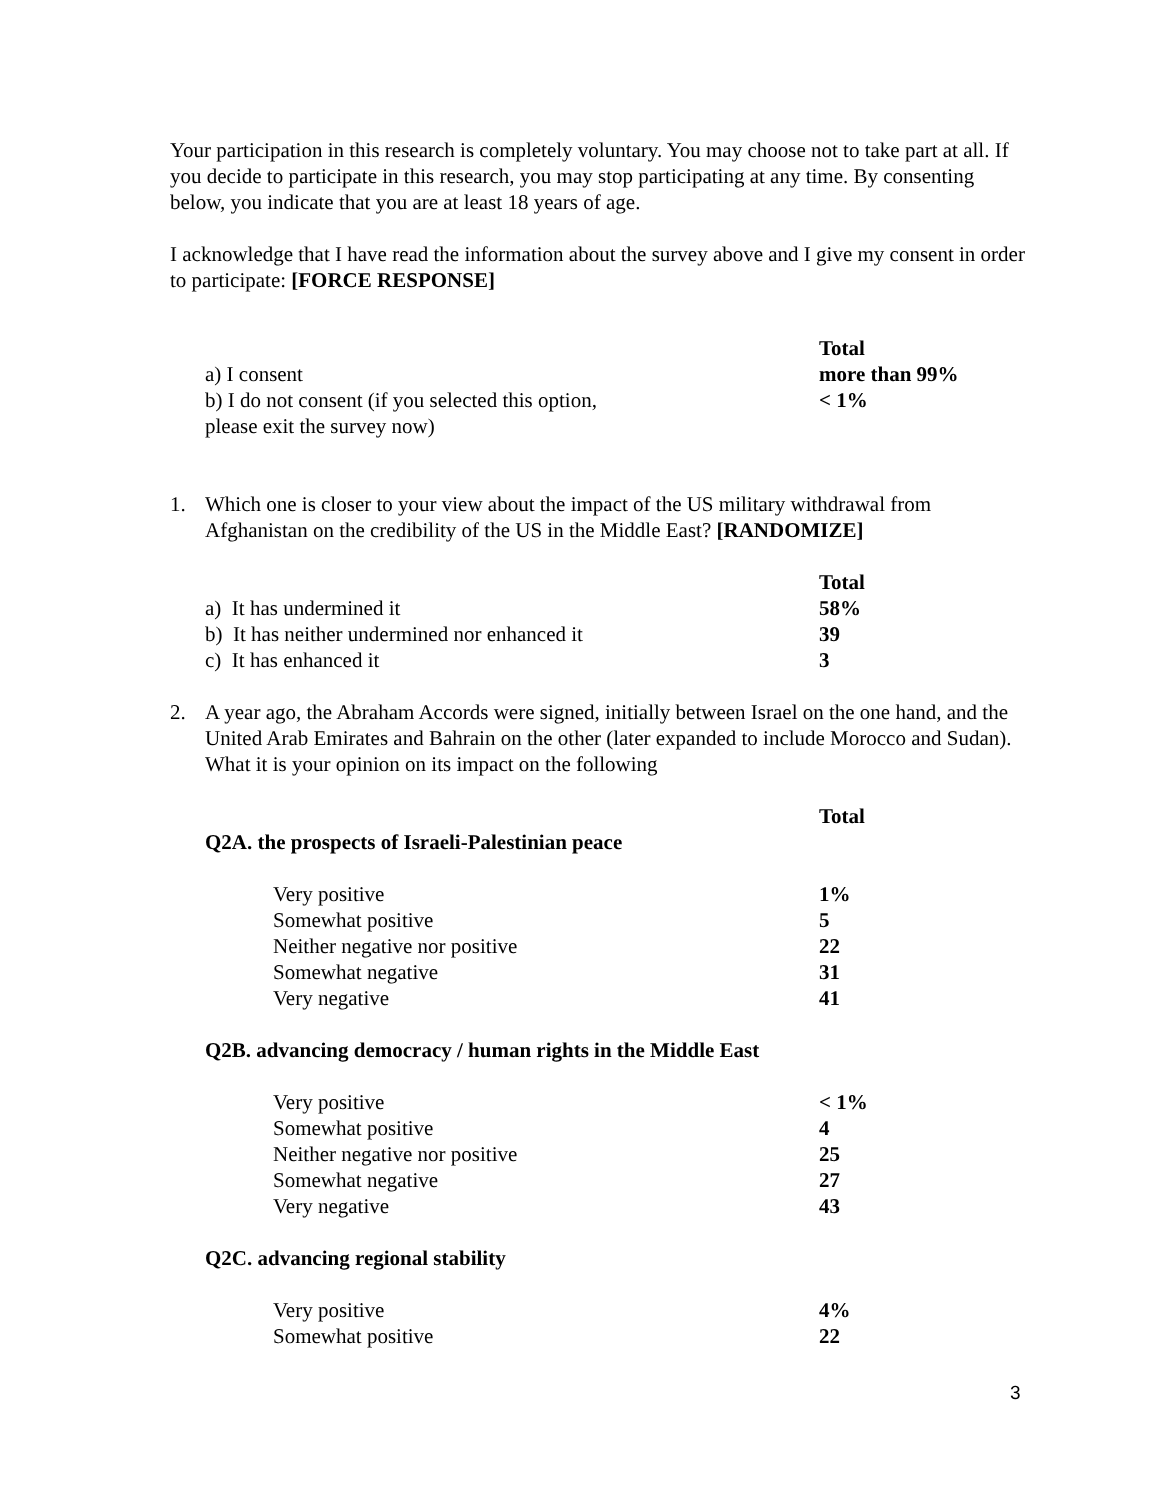Your participation in this research is completely voluntary. You may choose not to take part at all. If you decide to participate in this research, you may stop participating at any time. By consenting below, you indicate that you are at least 18 years of age.
I acknowledge that I have read the information about the survey above and I give my consent in order to participate: [FORCE RESPONSE]
| | Total |
| a) I consent | more than 99% |
| b) I do not consent (if you selected this option, please exit the survey now) | < 1% |
1. Which one is closer to your view about the impact of the US military withdrawal from Afghanistan on the credibility of the US in the Middle East? [RANDOMIZE]
| | Total |
| a) It has undermined it | 58% |
| b) It has neither undermined nor enhanced it | 39 |
| c) It has enhanced it | 3 |
2. A year ago, the Abraham Accords were signed, initially between Israel on the one hand, and the United Arab Emirates and Bahrain on the other (later expanded to include Morocco and Sudan). What it is your opinion on its impact on the following
| | Total |
| Q2A. the prospects of Israeli-Palestinian peace | |
| Very positive | 1% |
| Somewhat positive | 5 |
| Neither negative nor positive | 22 |
| Somewhat negative | 31 |
| Very negative | 41 |
| Q2B. advancing democracy / human rights in the Middle East | |
| Very positive | < 1% |
| Somewhat positive | 4 |
| Neither negative nor positive | 25 |
| Somewhat negative | 27 |
| Very negative | 43 |
| Q2C. advancing regional stability | |
| Very positive | 4% |
| Somewhat positive | 22 |
3